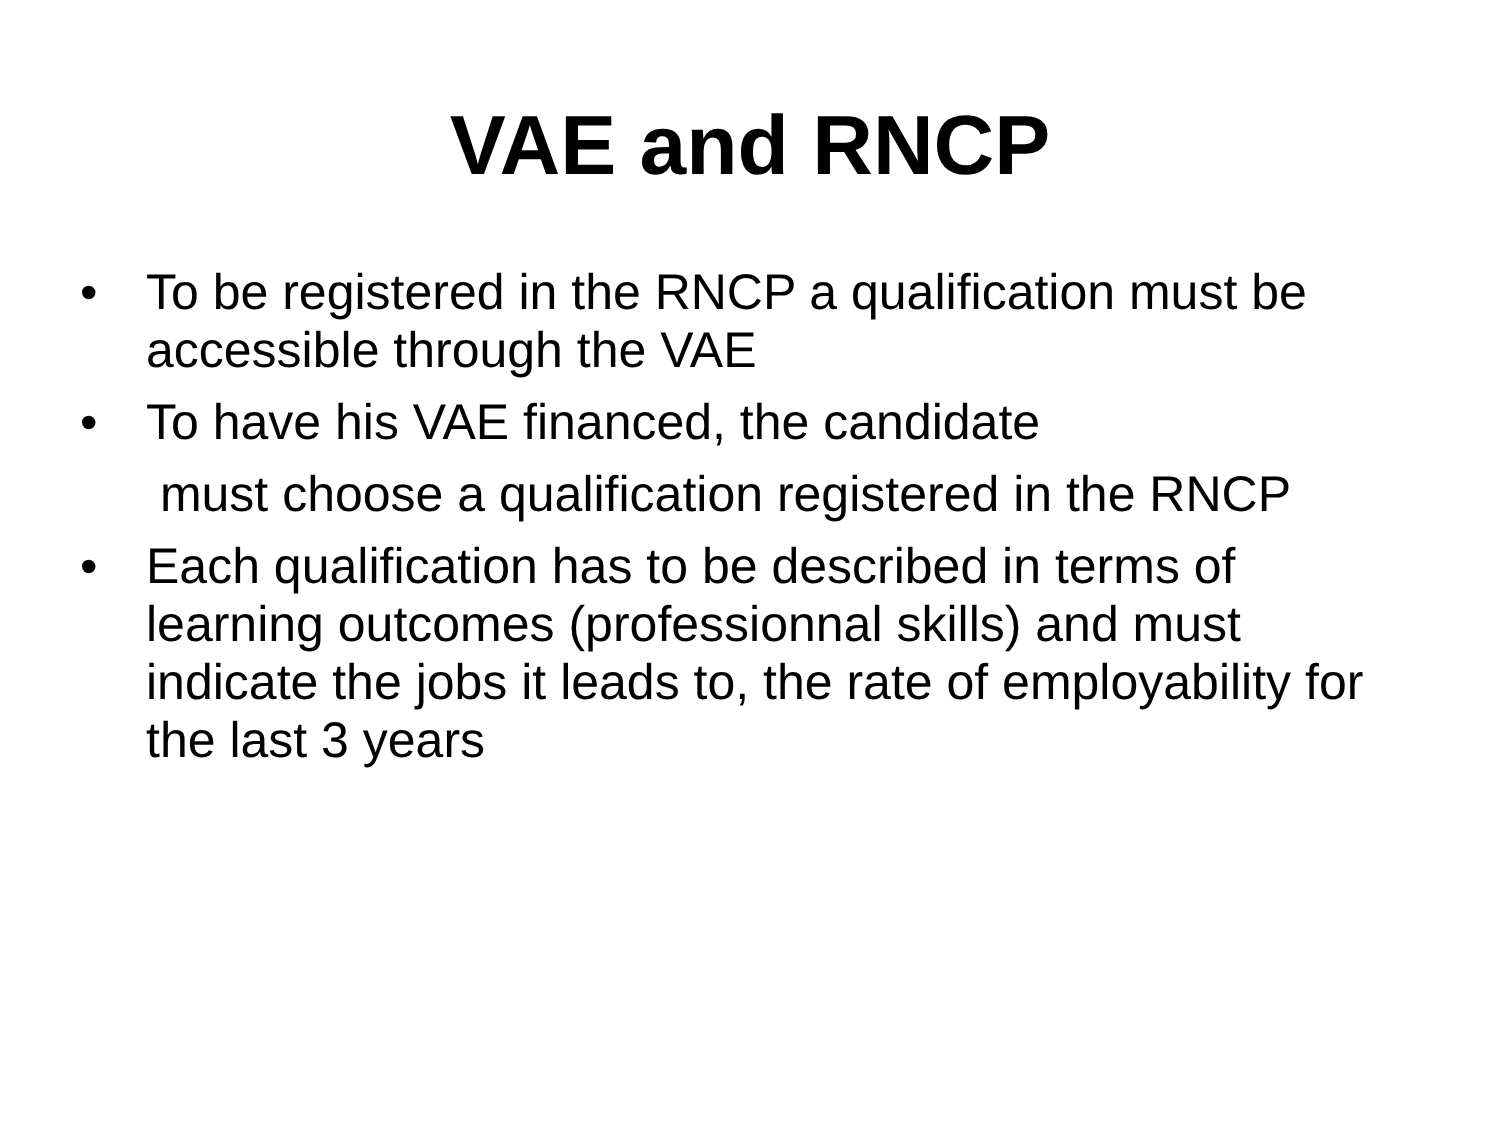VAE and RNCP
• To be registered in the RNCP a qualification must be accessible through the VAE
• To have his VAE financed, the candidate
must choose a qualification registered in the RNCP
• Each qualification has to be described in terms of learning outcomes (professionnal skills) and must indicate the jobs it leads to, the rate of employability for the last 3 years